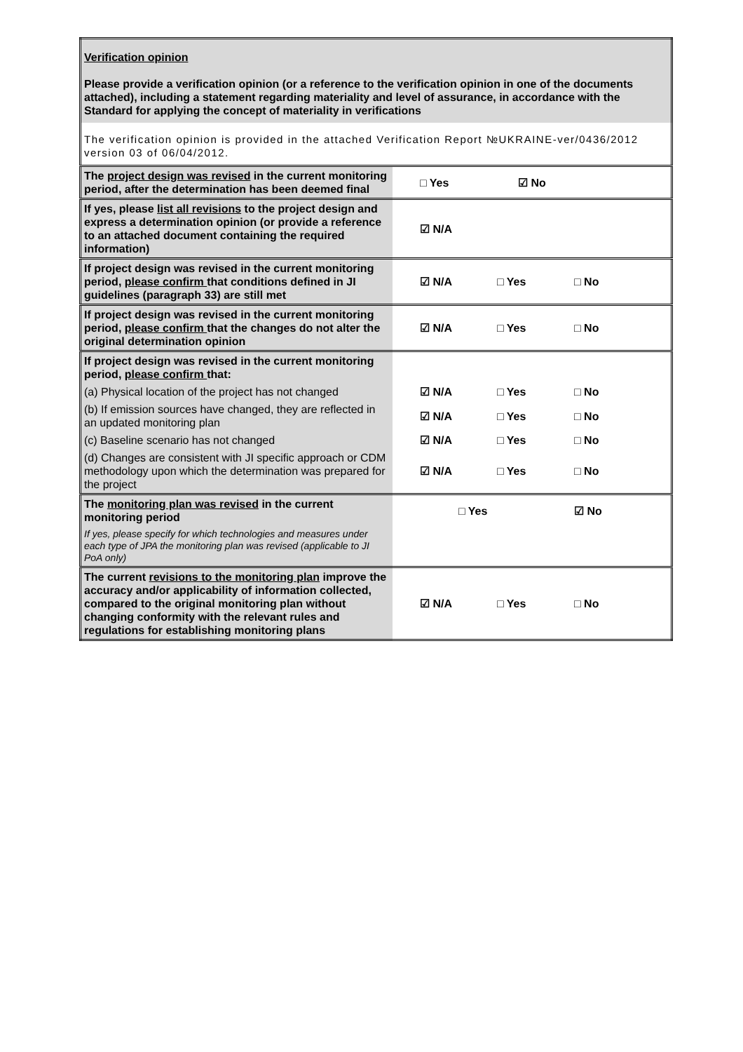| Verification opinion Please provide a verification opinion (or a reference to the verification opinion in one of the documents attached), including a statement regarding materiality and level of assurance, in accordance with the Standard for applying the concept of materiality in verifications | |
| The verification opinion is provided in the attached Verification Report №UKRAINE-ver/0436/2012 version 03 of 06/04/2012. | |
| The project design was revised in the current monitoring period, after the determination has been deemed final | □ Yes ☑ No |
| If yes, please list all revisions to the project design and express a determination opinion (or provide a reference to an attached document containing the required information) | ☑ N/A |
| If project design was revised in the current monitoring period, please confirm that conditions defined in JI guidelines (paragraph 33) are still met | ☑ N/A □ Yes □ No |
| If project design was revised in the current monitoring period, please confirm that the changes do not alter the original determination opinion | ☑ N/A □ Yes □ No |
| If project design was revised in the current monitoring period, please confirm that: | |
| (a) Physical location of the project has not changed | ☑ N/A □ Yes □ No |
| (b) If emission sources have changed, they are reflected in an updated monitoring plan | ☑ N/A □ Yes □ No |
| (c) Baseline scenario has not changed | ☑ N/A □ Yes □ No |
| (d) Changes are consistent with JI specific approach or CDM methodology upon which the determination was prepared for the project | ☑ N/A □ Yes □ No |
| The monitoring plan was revised in the current monitoring period | □ Yes ☑ No |
| If yes, please specify for which technologies and measures under each type of JPA the monitoring plan was revised (applicable to JI PoA only) | |
| The current revisions to the monitoring plan improve the accuracy and/or applicability of information collected, compared to the original monitoring plan without changing conformity with the relevant rules and regulations for establishing monitoring plans | ☑ N/A □ Yes □ No |